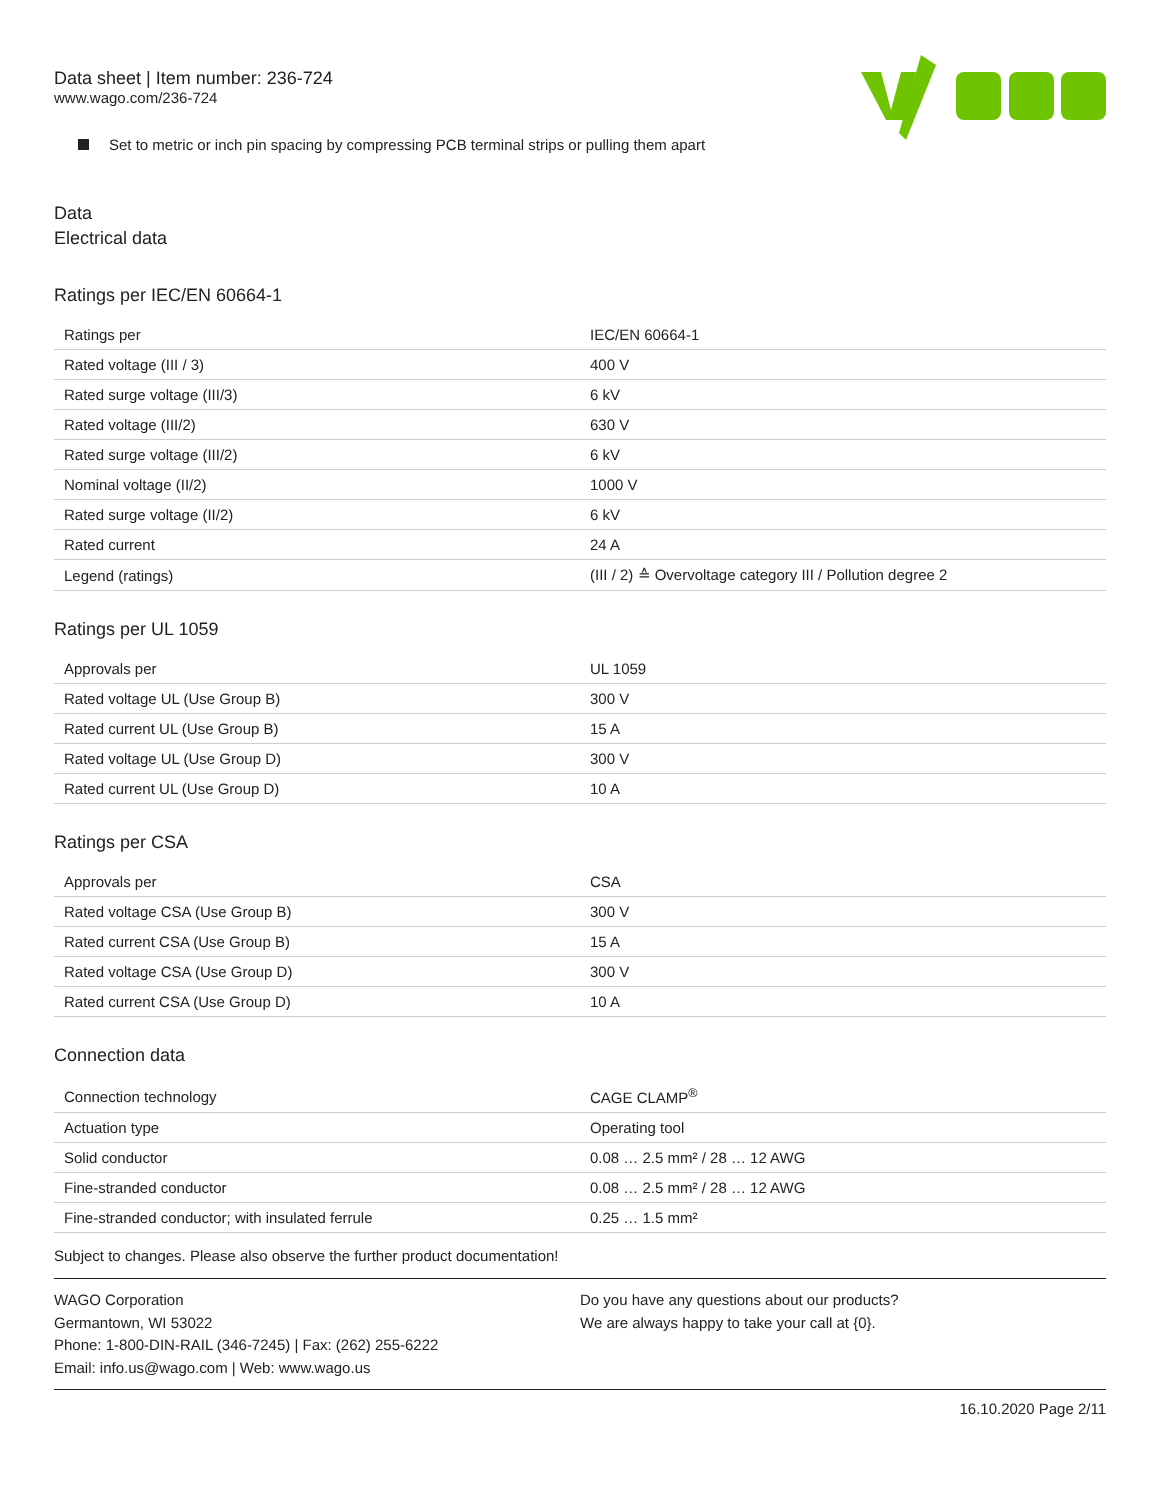Data sheet | Item number: 236-724
www.wago.com/236-724
Set to metric or inch pin spacing by compressing PCB terminal strips or pulling them apart
Data
Electrical data
Ratings per IEC/EN 60664-1
| Ratings per | IEC/EN 60664-1 |
| Rated voltage (III / 3) | 400 V |
| Rated surge voltage (III/3) | 6 kV |
| Rated voltage (III/2) | 630 V |
| Rated surge voltage (III/2) | 6 kV |
| Nominal voltage (II/2) | 1000 V |
| Rated surge voltage (II/2) | 6 kV |
| Rated current | 24 A |
| Legend (ratings) | (III / 2) ≙ Overvoltage category III / Pollution degree 2 |
Ratings per UL 1059
| Approvals per | UL 1059 |
| Rated voltage UL (Use Group B) | 300 V |
| Rated current UL (Use Group B) | 15 A |
| Rated voltage UL (Use Group D) | 300 V |
| Rated current UL (Use Group D) | 10 A |
Ratings per CSA
| Approvals per | CSA |
| Rated voltage CSA (Use Group B) | 300 V |
| Rated current CSA (Use Group B) | 15 A |
| Rated voltage CSA (Use Group D) | 300 V |
| Rated current CSA (Use Group D) | 10 A |
Connection data
| Connection technology | CAGE CLAMP<sup>®</sup> |
| Actuation type | Operating tool |
| Solid conductor | 0.08 … 2.5 mm² / 28 … 12 AWG |
| Fine-stranded conductor | 0.08 … 2.5 mm² / 28 … 12 AWG |
| Fine-stranded conductor; with insulated ferrule | 0.25 … 1.5 mm² |
Subject to changes. Please also observe the further product documentation!
WAGO Corporation
Germantown, WI 53022
Phone: 1-800-DIN-RAIL (346-7245) | Fax: (262) 255-6222
Email: info.us@wago.com | Web: www.wago.us
Do you have any questions about our products?
We are always happy to take your call at {0}.
16.10.2020 Page 2/11